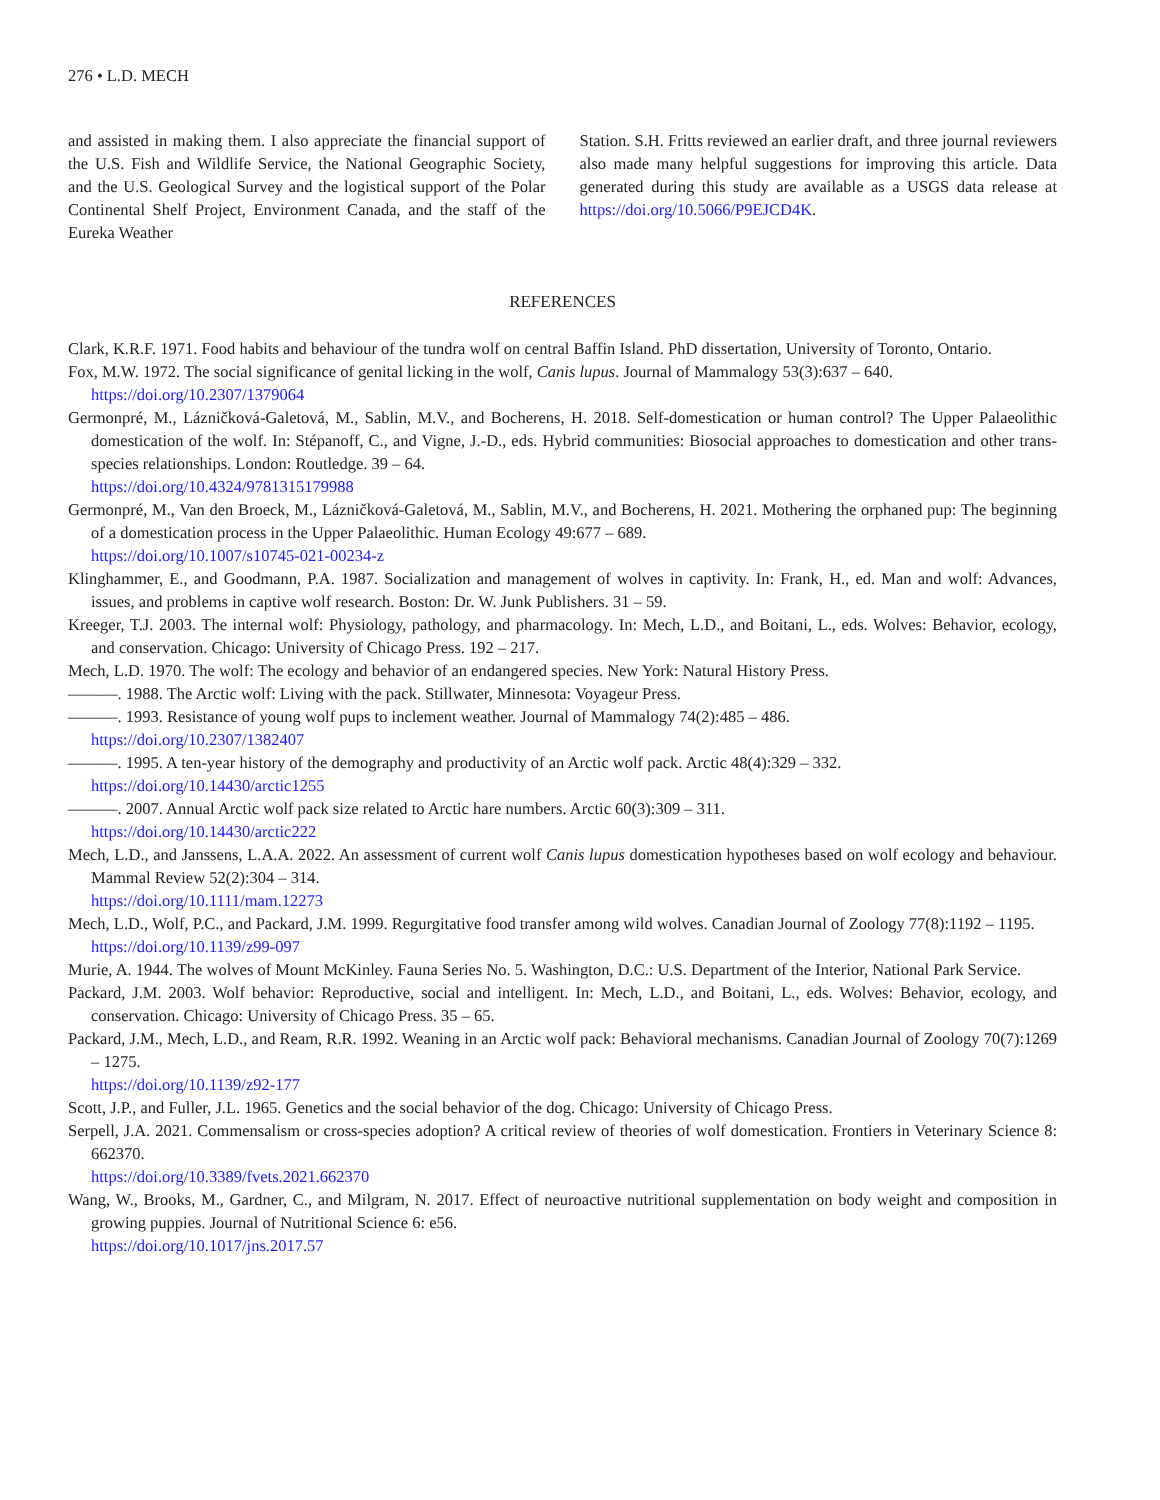276 • L.D. MECH
and assisted in making them. I also appreciate the financial support of the U.S. Fish and Wildlife Service, the National Geographic Society, and the U.S. Geological Survey and the logistical support of the Polar Continental Shelf Project, Environment Canada, and the staff of the Eureka Weather
Station. S.H. Fritts reviewed an earlier draft, and three journal reviewers also made many helpful suggestions for improving this article. Data generated during this study are available as a USGS data release at https://doi.org/10.5066/P9EJCD4K.
REFERENCES
Clark, K.R.F. 1971. Food habits and behaviour of the tundra wolf on central Baffin Island. PhD dissertation, University of Toronto, Ontario.
Fox, M.W. 1972. The social significance of genital licking in the wolf, Canis lupus. Journal of Mammalogy 53(3):637 – 640.
https://doi.org/10.2307/1379064
Germonpré, M., Lázničková-Galetová, M., Sablin, M.V., and Bocherens, H. 2018. Self-domestication or human control? The Upper Palaeolithic domestication of the wolf. In: Stépanoff, C., and Vigne, J.-D., eds. Hybrid communities: Biosocial approaches to domestication and other trans-species relationships. London: Routledge. 39 – 64.
https://doi.org/10.4324/9781315179988
Germonpré, M., Van den Broeck, M., Lázničková-Galetová, M., Sablin, M.V., and Bocherens, H. 2021. Mothering the orphaned pup: The beginning of a domestication process in the Upper Palaeolithic. Human Ecology 49:677 – 689.
https://doi.org/10.1007/s10745-021-00234-z
Klinghammer, E., and Goodmann, P.A. 1987. Socialization and management of wolves in captivity. In: Frank, H., ed. Man and wolf: Advances, issues, and problems in captive wolf research. Boston: Dr. W. Junk Publishers. 31 – 59.
Kreeger, T.J. 2003. The internal wolf: Physiology, pathology, and pharmacology. In: Mech, L.D., and Boitani, L., eds. Wolves: Behavior, ecology, and conservation. Chicago: University of Chicago Press. 192 – 217.
Mech, L.D. 1970. The wolf: The ecology and behavior of an endangered species. New York: Natural History Press.
———. 1988. The Arctic wolf: Living with the pack. Stillwater, Minnesota: Voyageur Press.
———. 1993. Resistance of young wolf pups to inclement weather. Journal of Mammalogy 74(2):485 – 486.
https://doi.org/10.2307/1382407
———. 1995. A ten-year history of the demography and productivity of an Arctic wolf pack. Arctic 48(4):329 – 332.
https://doi.org/10.14430/arctic1255
———. 2007. Annual Arctic wolf pack size related to Arctic hare numbers. Arctic 60(3):309 – 311.
https://doi.org/10.14430/arctic222
Mech, L.D., and Janssens, L.A.A. 2022. An assessment of current wolf Canis lupus domestication hypotheses based on wolf ecology and behaviour. Mammal Review 52(2):304 – 314.
https://doi.org/10.1111/mam.12273
Mech, L.D., Wolf, P.C., and Packard, J.M. 1999. Regurgitative food transfer among wild wolves. Canadian Journal of Zoology 77(8):1192 – 1195.
https://doi.org/10.1139/z99-097
Murie, A. 1944. The wolves of Mount McKinley. Fauna Series No. 5. Washington, D.C.: U.S. Department of the Interior, National Park Service.
Packard, J.M. 2003. Wolf behavior: Reproductive, social and intelligent. In: Mech, L.D., and Boitani, L., eds. Wolves: Behavior, ecology, and conservation. Chicago: University of Chicago Press. 35 – 65.
Packard, J.M., Mech, L.D., and Ream, R.R. 1992. Weaning in an Arctic wolf pack: Behavioral mechanisms. Canadian Journal of Zoology 70(7):1269 – 1275.
https://doi.org/10.1139/z92-177
Scott, J.P., and Fuller, J.L. 1965. Genetics and the social behavior of the dog. Chicago: University of Chicago Press.
Serpell, J.A. 2021. Commensalism or cross-species adoption? A critical review of theories of wolf domestication. Frontiers in Veterinary Science 8: 662370.
https://doi.org/10.3389/fvets.2021.662370
Wang, W., Brooks, M., Gardner, C., and Milgram, N. 2017. Effect of neuroactive nutritional supplementation on body weight and composition in growing puppies. Journal of Nutritional Science 6: e56.
https://doi.org/10.1017/jns.2017.57